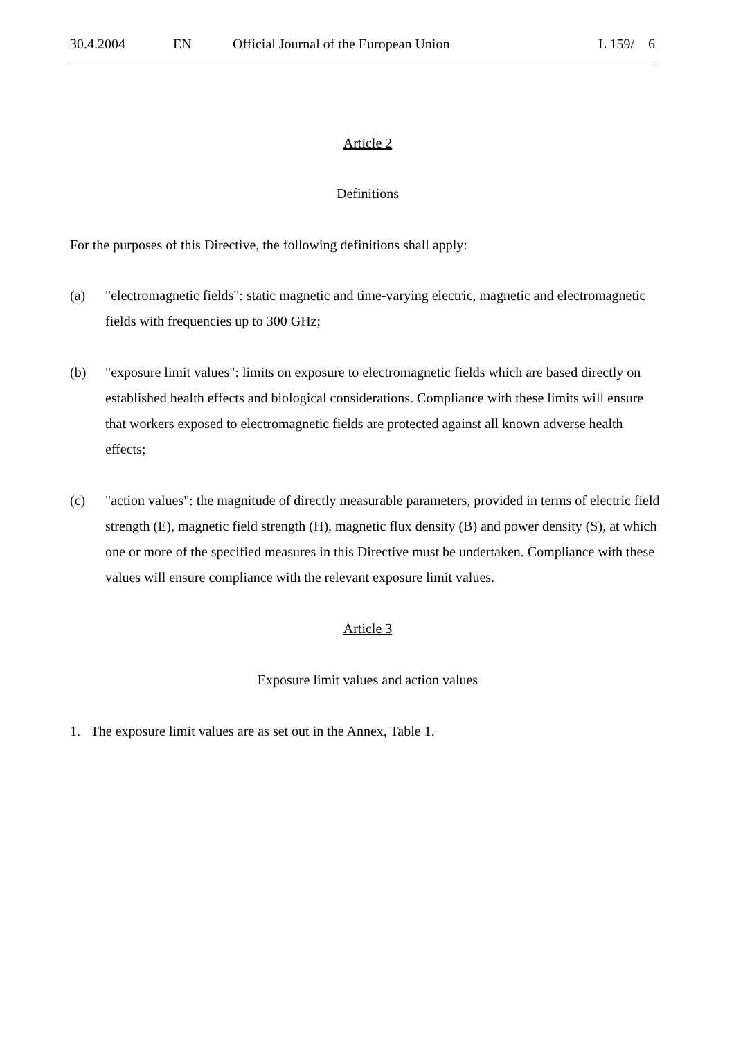30.4.2004 EN Official Journal of the European Union L 159/ 6
Article 2
Definitions
For the purposes of this Directive, the following definitions shall apply:
(a) "electromagnetic fields": static magnetic and time-varying electric, magnetic and electromagnetic fields with frequencies up to 300 GHz;
(b) "exposure limit values": limits on exposure to electromagnetic fields which are based directly on established health effects and biological considerations. Compliance with these limits will ensure that workers exposed to electromagnetic fields are protected against all known adverse health effects;
(c) "action values": the magnitude of directly measurable parameters, provided in terms of electric field strength (E), magnetic field strength (H), magnetic flux density (B) and power density (S), at which one or more of the specified measures in this Directive must be undertaken. Compliance with these values will ensure compliance with the relevant exposure limit values.
Article 3
Exposure limit values and action values
1. The exposure limit values are as set out in the Annex, Table 1.